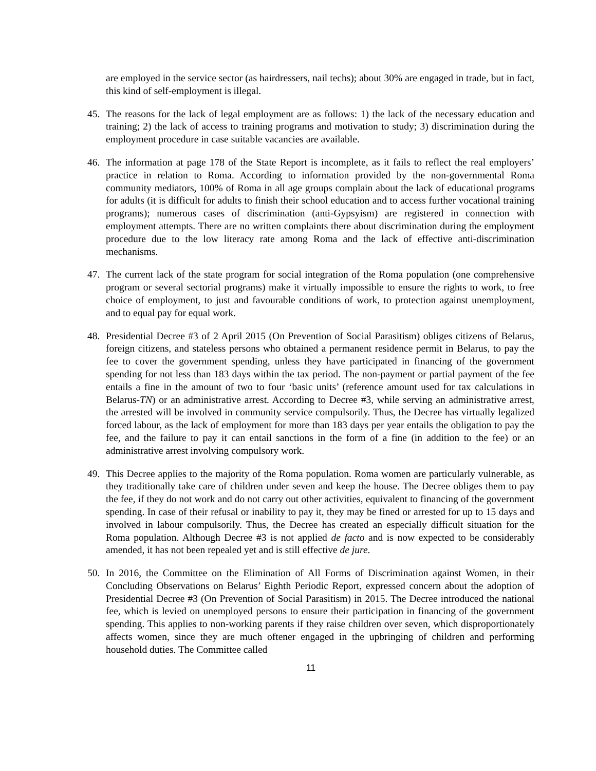are employed in the service sector (as hairdressers, nail techs); about 30% are engaged in trade, but in fact, this kind of self-employment is illegal.
45. The reasons for the lack of legal employment are as follows: 1) the lack of the necessary education and training; 2) the lack of access to training programs and motivation to study; 3) discrimination during the employment procedure in case suitable vacancies are available.
46. The information at page 178 of the State Report is incomplete, as it fails to reflect the real employers’ practice in relation to Roma. According to information provided by the non-governmental Roma community mediators, 100% of Roma in all age groups complain about the lack of educational programs for adults (it is difficult for adults to finish their school education and to access further vocational training programs); numerous cases of discrimination (anti-Gypsyism) are registered in connection with employment attempts. There are no written complaints there about discrimination during the employment procedure due to the low literacy rate among Roma and the lack of effective anti-discrimination mechanisms.
47. The current lack of the state program for social integration of the Roma population (one comprehensive program or several sectorial programs) make it virtually impossible to ensure the rights to work, to free choice of employment, to just and favourable conditions of work, to protection against unemployment, and to equal pay for equal work.
48. Presidential Decree #3 of 2 April 2015 (On Prevention of Social Parasitism) obliges citizens of Belarus, foreign citizens, and stateless persons who obtained a permanent residence permit in Belarus, to pay the fee to cover the government spending, unless they have participated in financing of the government spending for not less than 183 days within the tax period. The non-payment or partial payment of the fee entails a fine in the amount of two to four ‘basic units’ (reference amount used for tax calculations in Belarus-TN) or an administrative arrest. According to Decree #3, while serving an administrative arrest, the arrested will be involved in community service compulsorily. Thus, the Decree has virtually legalized forced labour, as the lack of employment for more than 183 days per year entails the obligation to pay the fee, and the failure to pay it can entail sanctions in the form of a fine (in addition to the fee) or an administrative arrest involving compulsory work.
49. This Decree applies to the majority of the Roma population. Roma women are particularly vulnerable, as they traditionally take care of children under seven and keep the house. The Decree obliges them to pay the fee, if they do not work and do not carry out other activities, equivalent to financing of the government spending. In case of their refusal or inability to pay it, they may be fined or arrested for up to 15 days and involved in labour compulsorily. Thus, the Decree has created an especially difficult situation for the Roma population. Although Decree #3 is not applied de facto and is now expected to be considerably amended, it has not been repealed yet and is still effective de jure.
50. In 2016, the Committee on the Elimination of All Forms of Discrimination against Women, in their Concluding Observations on Belarus’ Eighth Periodic Report, expressed concern about the adoption of Presidential Decree #3 (On Prevention of Social Parasitism) in 2015. The Decree introduced the national fee, which is levied on unemployed persons to ensure their participation in financing of the government spending. This applies to non-working parents if they raise children over seven, which disproportionately affects women, since they are much oftener engaged in the upbringing of children and performing household duties. The Committee called
11